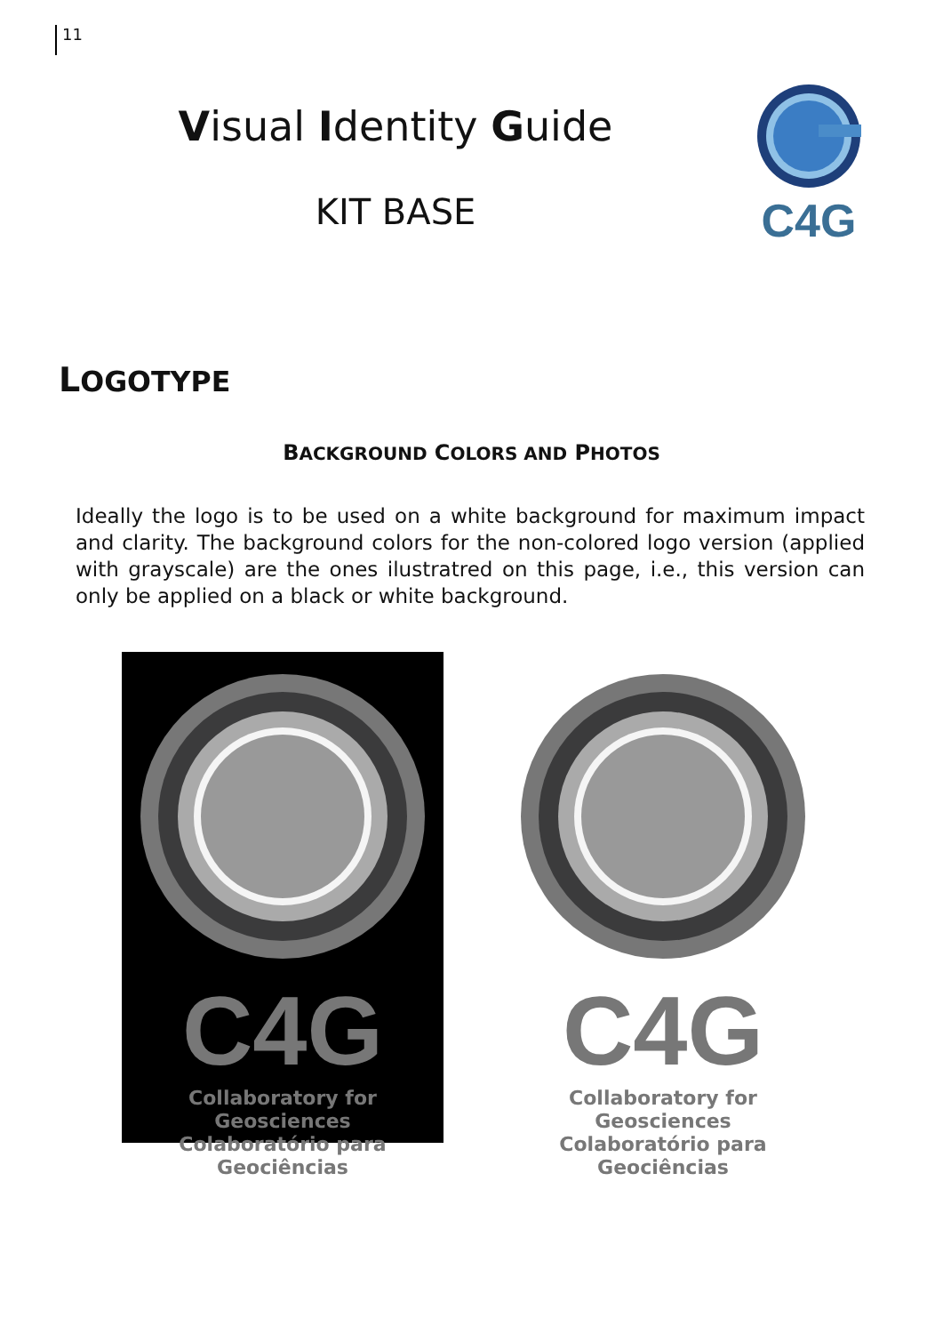11
Visual Identity Guide
KIT BASE
C4G
LOGOTYPE
BACKGROUND COLORS AND PHOTOS
Ideally the logo is to be used on a white background for maximum impact and clarity. The background colors for the non-colored logo version (applied with grayscale) are the ones ilustratred on this page, i.e., this version can only be applied on a black or white background.
C4G
Collaboratory for Geosciences
Colaboratório para Geociências
C4G
Collaboratory for Geosciences
Colaboratório para Geociências